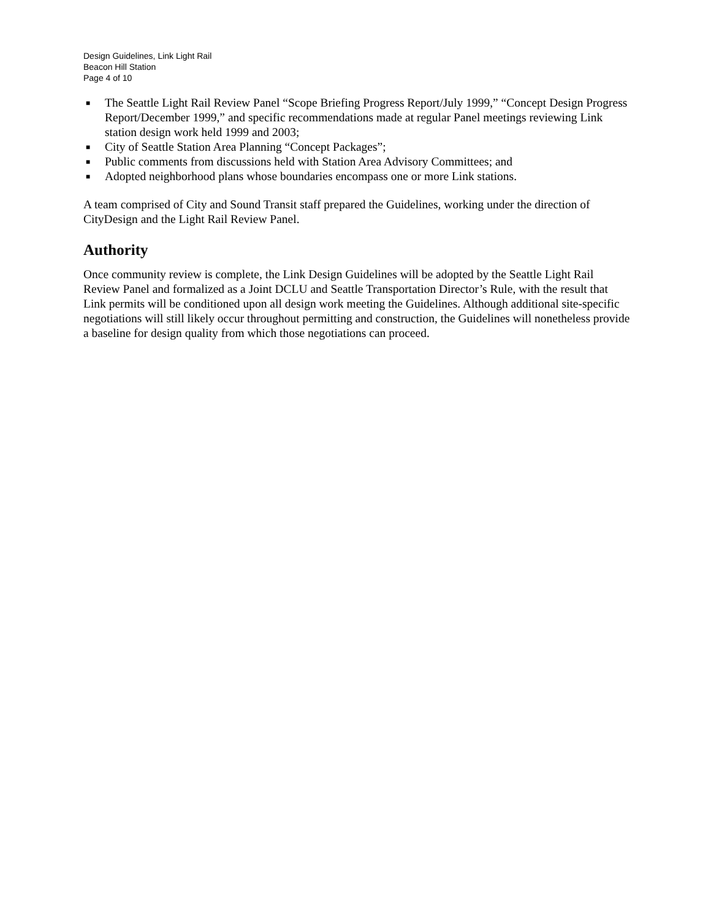Design Guidelines, Link Light Rail
Beacon Hill Station
Page 4 of 10
■ The Seattle Light Rail Review Panel “Scope Briefing Progress Report/July 1999,” “Concept Design Progress Report/December 1999,” and specific recommendations made at regular Panel meetings reviewing Link station design work held 1999 and 2003;
■ City of Seattle Station Area Planning “Concept Packages”;
■ Public comments from discussions held with Station Area Advisory Committees; and
■ Adopted neighborhood plans whose boundaries encompass one or more Link stations.
A team comprised of City and Sound Transit staff prepared the Guidelines, working under the direction of CityDesign and the Light Rail Review Panel.
Authority
Once community review is complete, the Link Design Guidelines will be adopted by the Seattle Light Rail Review Panel and formalized as a Joint DCLU and Seattle Transportation Director’s Rule, with the result that Link permits will be conditioned upon all design work meeting the Guidelines. Although additional site-specific negotiations will still likely occur throughout permitting and construction, the Guidelines will nonetheless provide a baseline for design quality from which those negotiations can proceed.